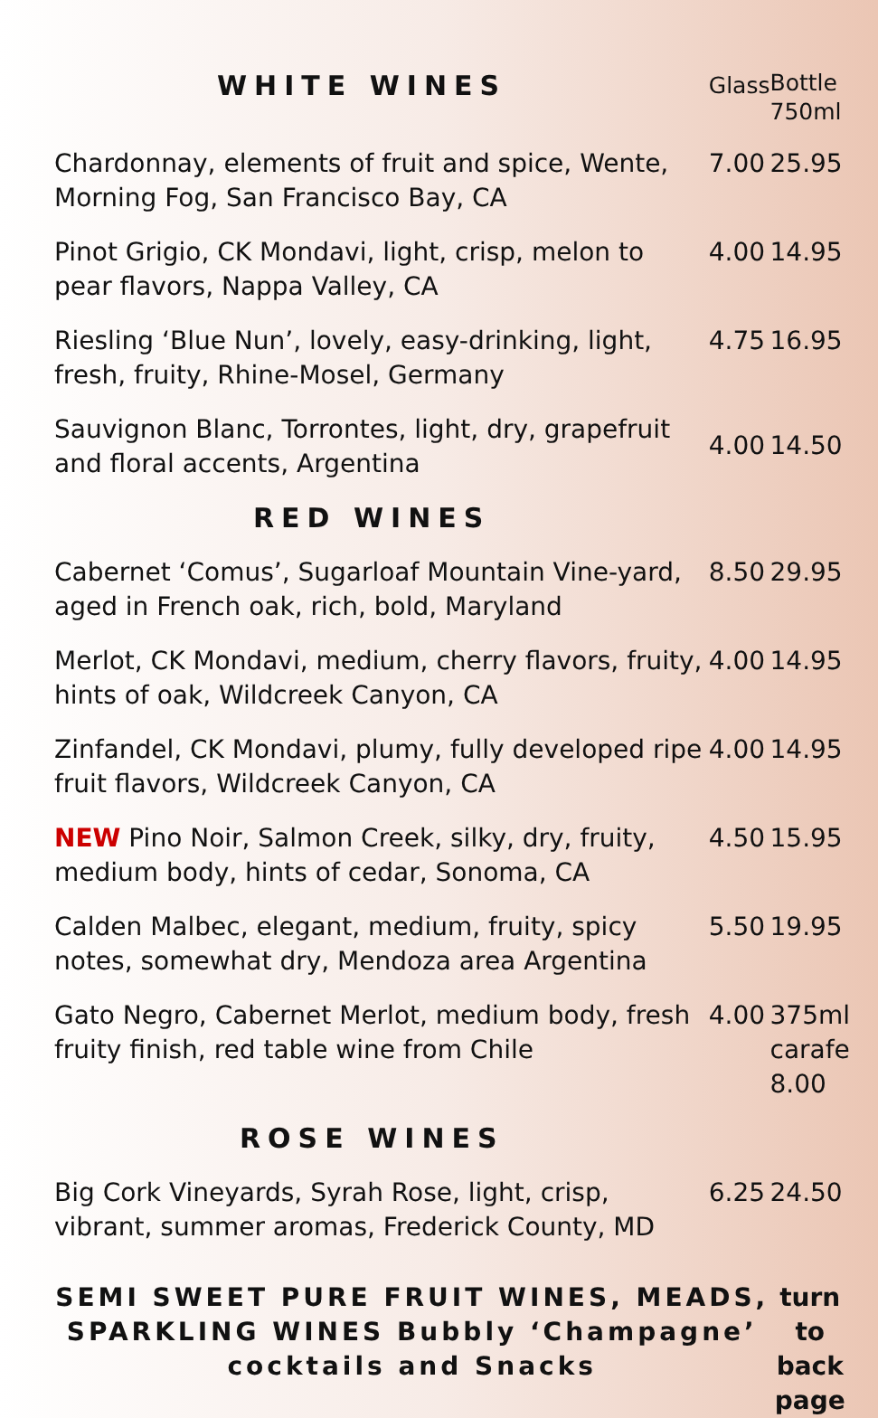| WHITE WINES | Glass | Bottle 750ml |
| Chardonnay, elements of fruit and spice, Wente, Morning Fog, San Francisco Bay, CA | 7.00 | 25.95 |
| Pinot Grigio, CK Mondavi, light, crisp, melon to pear flavors, Nappa Valley, CA | 4.00 | 14.95 |
| Riesling ‘Blue Nun’, lovely, easy-drinking, light, fresh, fruity, Rhine-Mosel, Germany | 4.75 | 16.95 |
| Sauvignon Blanc, Torrontes, light, dry, grapefruit and floral accents, Argentina | 4.00 | 14.50 |
| RED WINES | | |
| Cabernet ‘Comus’, Sugarloaf Mountain Vine-yard, aged in French oak, rich, bold, Maryland | 8.50 | 29.95 |
| Merlot, CK Mondavi, medium, cherry flavors, fruity, hints of oak, Wildcreek Canyon, CA | 4.00 | 14.95 |
| Zinfandel, CK Mondavi, plumy, fully developed ripe fruit flavors, Wildcreek Canyon, CA | 4.00 | 14.95 |
| NEW Pino Noir, Salmon Creek, silky, dry, fruity, medium body, hints of cedar, Sonoma, CA | 4.50 | 15.95 |
| Calden Malbec, elegant, medium, fruity, spicy notes, somewhat dry, Mendoza area Argentina | 5.50 | 19.95 |
| Gato Negro, Cabernet Merlot, medium body, fresh fruity finish, red table wine from Chile | 4.00 | 375ml carafe 8.00 |
| ROSE WINES | | |
| Big Cork Vineyards, Syrah Rose, light, crisp, vibrant, summer aromas, Frederick County, MD | 6.25 | 24.50 |
| SEMI SWEET PURE FRUIT WINES, MEADS, SPARKLING WINES Bubbly ‘Champagne’ cocktails and Snacks | | turn to back page |